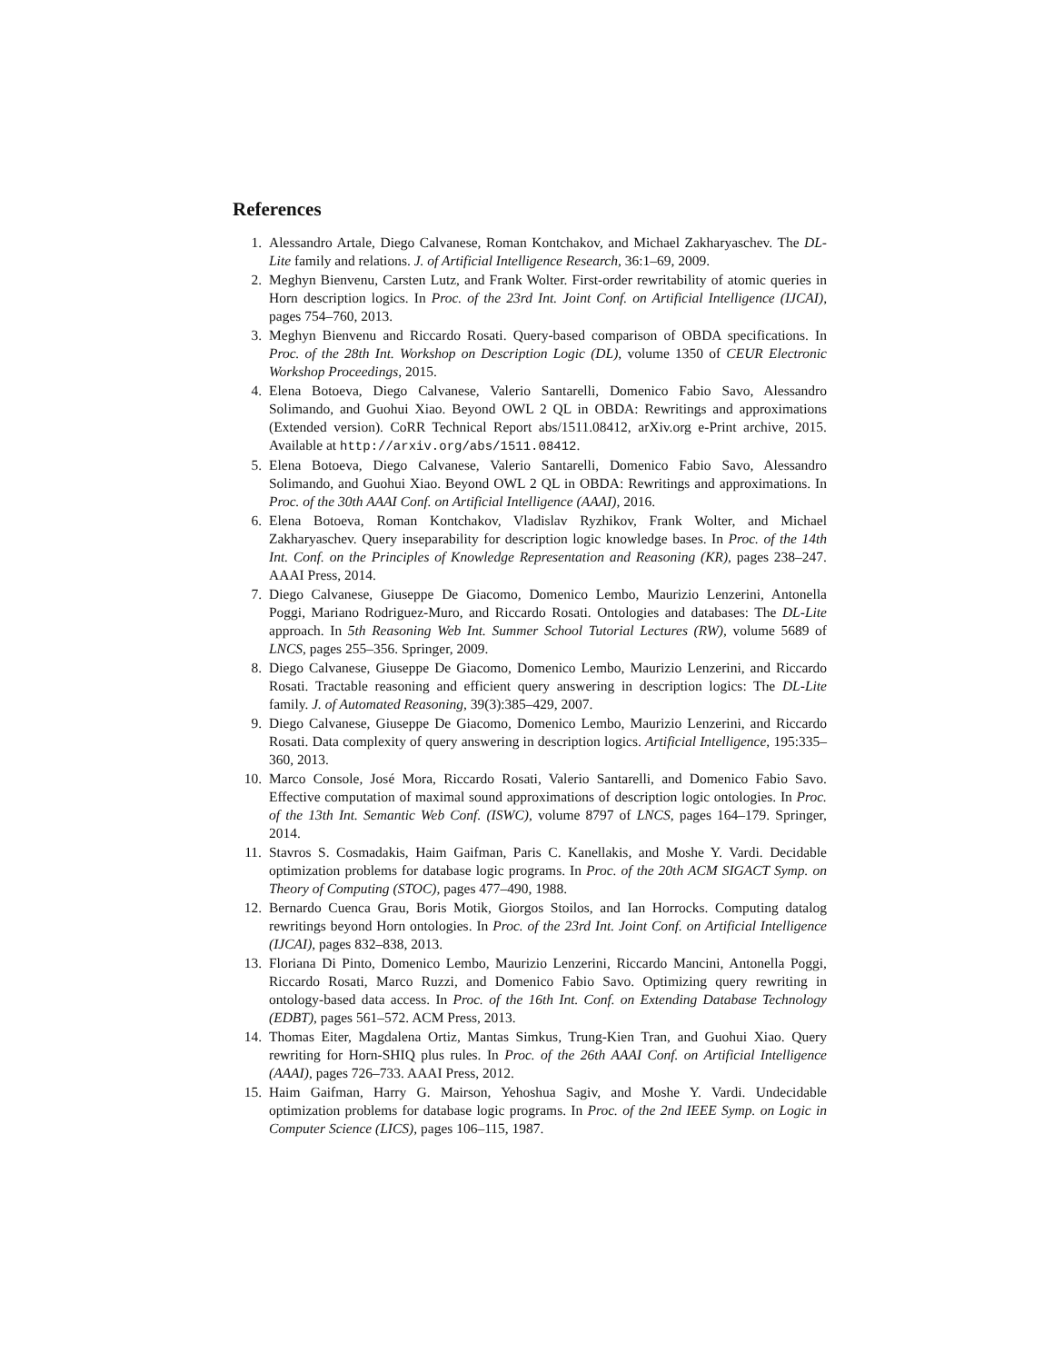References
1. Alessandro Artale, Diego Calvanese, Roman Kontchakov, and Michael Zakharyaschev. The DL-Lite family and relations. J. of Artificial Intelligence Research, 36:1–69, 2009.
2. Meghyn Bienvenu, Carsten Lutz, and Frank Wolter. First-order rewritability of atomic queries in Horn description logics. In Proc. of the 23rd Int. Joint Conf. on Artificial Intelligence (IJCAI), pages 754–760, 2013.
3. Meghyn Bienvenu and Riccardo Rosati. Query-based comparison of OBDA specifications. In Proc. of the 28th Int. Workshop on Description Logic (DL), volume 1350 of CEUR Electronic Workshop Proceedings, 2015.
4. Elena Botoeva, Diego Calvanese, Valerio Santarelli, Domenico Fabio Savo, Alessandro Solimando, and Guohui Xiao. Beyond OWL 2 QL in OBDA: Rewritings and approximations (Extended version). CoRR Technical Report abs/1511.08412, arXiv.org e-Print archive, 2015. Available at http://arxiv.org/abs/1511.08412.
5. Elena Botoeva, Diego Calvanese, Valerio Santarelli, Domenico Fabio Savo, Alessandro Solimando, and Guohui Xiao. Beyond OWL 2 QL in OBDA: Rewritings and approximations. In Proc. of the 30th AAAI Conf. on Artificial Intelligence (AAAI), 2016.
6. Elena Botoeva, Roman Kontchakov, Vladislav Ryzhikov, Frank Wolter, and Michael Zakharyaschev. Query inseparability for description logic knowledge bases. In Proc. of the 14th Int. Conf. on the Principles of Knowledge Representation and Reasoning (KR), pages 238–247. AAAI Press, 2014.
7. Diego Calvanese, Giuseppe De Giacomo, Domenico Lembo, Maurizio Lenzerini, Antonella Poggi, Mariano Rodriguez-Muro, and Riccardo Rosati. Ontologies and databases: The DL-Lite approach. In 5th Reasoning Web Int. Summer School Tutorial Lectures (RW), volume 5689 of LNCS, pages 255–356. Springer, 2009.
8. Diego Calvanese, Giuseppe De Giacomo, Domenico Lembo, Maurizio Lenzerini, and Riccardo Rosati. Tractable reasoning and efficient query answering in description logics: The DL-Lite family. J. of Automated Reasoning, 39(3):385–429, 2007.
9. Diego Calvanese, Giuseppe De Giacomo, Domenico Lembo, Maurizio Lenzerini, and Riccardo Rosati. Data complexity of query answering in description logics. Artificial Intelligence, 195:335–360, 2013.
10. Marco Console, José Mora, Riccardo Rosati, Valerio Santarelli, and Domenico Fabio Savo. Effective computation of maximal sound approximations of description logic ontologies. In Proc. of the 13th Int. Semantic Web Conf. (ISWC), volume 8797 of LNCS, pages 164–179. Springer, 2014.
11. Stavros S. Cosmadakis, Haim Gaifman, Paris C. Kanellakis, and Moshe Y. Vardi. Decidable optimization problems for database logic programs. In Proc. of the 20th ACM SIGACT Symp. on Theory of Computing (STOC), pages 477–490, 1988.
12. Bernardo Cuenca Grau, Boris Motik, Giorgos Stoilos, and Ian Horrocks. Computing datalog rewritings beyond Horn ontologies. In Proc. of the 23rd Int. Joint Conf. on Artificial Intelligence (IJCAI), pages 832–838, 2013.
13. Floriana Di Pinto, Domenico Lembo, Maurizio Lenzerini, Riccardo Mancini, Antonella Poggi, Riccardo Rosati, Marco Ruzzi, and Domenico Fabio Savo. Optimizing query rewriting in ontology-based data access. In Proc. of the 16th Int. Conf. on Extending Database Technology (EDBT), pages 561–572. ACM Press, 2013.
14. Thomas Eiter, Magdalena Ortiz, Mantas Simkus, Trung-Kien Tran, and Guohui Xiao. Query rewriting for Horn-SHIQ plus rules. In Proc. of the 26th AAAI Conf. on Artificial Intelligence (AAAI), pages 726–733. AAAI Press, 2012.
15. Haim Gaifman, Harry G. Mairson, Yehoshua Sagiv, and Moshe Y. Vardi. Undecidable optimization problems for database logic programs. In Proc. of the 2nd IEEE Symp. on Logic in Computer Science (LICS), pages 106–115, 1987.